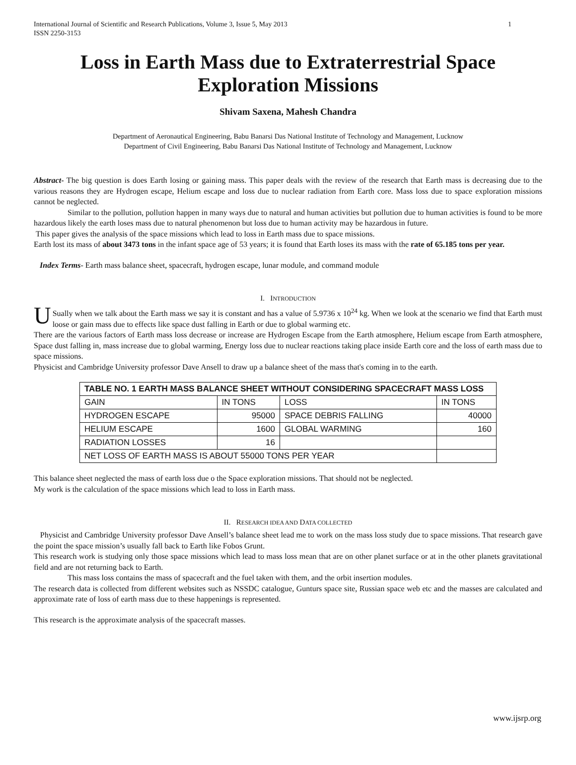International Journal of Scientific and Research Publications, Volume 3, Issue 5, May 2013
ISSN 2250-3153 1
Loss in Earth Mass due to Extraterrestrial Space Exploration Missions
Shivam Saxena, Mahesh Chandra
Department of Aeronautical Engineering, Babu Banarsi Das National Institute of Technology and Management, Lucknow
Department of Civil Engineering, Babu Banarsi Das National Institute of Technology and Management, Lucknow
Abstract- The big question is does Earth losing or gaining mass. This paper deals with the review of the research that Earth mass is decreasing due to the various reasons they are Hydrogen escape, Helium escape and loss due to nuclear radiation from Earth core. Mass loss due to space exploration missions cannot be neglected.
Similar to the pollution, pollution happen in many ways due to natural and human activities but pollution due to human activities is found to be more hazardous likely the earth loses mass due to natural phenomenon but loss due to human activity may be hazardous in future.
This paper gives the analysis of the space missions which lead to loss in Earth mass due to space missions.
Earth lost its mass of about 3473 tons in the infant space age of 53 years; it is found that Earth loses its mass with the rate of 65.185 tons per year.
Index Terms- Earth mass balance sheet, spacecraft, hydrogen escape, lunar module, and command module
I. INTRODUCTION
USually when we talk about the Earth mass we say it is constant and has a value of 5.9736 x 10<sup>24</sup> kg. When we look at the scenario we find that Earth must loose or gain mass due to effects like space dust falling in Earth or due to global warming etc.
There are the various factors of Earth mass loss decrease or increase are Hydrogen Escape from the Earth atmosphere, Helium escape from Earth atmosphere, Space dust falling in, mass increase due to global warming, Energy loss due to nuclear reactions taking place inside Earth core and the loss of earth mass due to space missions.
Physicist and Cambridge University professor Dave Ansell to draw up a balance sheet of the mass that's coming in to the earth.
| TABLE NO. 1 EARTH MASS BALANCE SHEET WITHOUT CONSIDERING SPACECRAFT MASS LOSS | | | |
| --- | --- | --- | --- |
| GAIN | IN TONS | LOSS | IN TONS |
| HYDROGEN ESCAPE | 95000 | SPACE DEBRIS FALLING | 40000 |
| HELIUM ESCAPE | 1600 | GLOBAL WARMING | 160 |
| RADIATION LOSSES | 16 | | |
| NET LOSS OF EARTH MASS IS ABOUT 55000 TONS PER YEAR | | | |
This balance sheet neglected the mass of earth loss due o the Space exploration missions. That should not be neglected.
My work is the calculation of the space missions which lead to loss in Earth mass.
II. RESEARCH IDEA AND DATA COLLECTED
Physicist and Cambridge University professor Dave Ansell’s balance sheet lead me to work on the mass loss study due to space missions. That research gave the point the space mission’s usually fall back to Earth like Fobos Grunt.
This research work is studying only those space missions which lead to mass loss mean that are on other planet surface or at in the other planets gravitational field and are not returning back to Earth.
This mass loss contains the mass of spacecraft and the fuel taken with them, and the orbit insertion modules.
The research data is collected from different websites such as NSSDC catalogue, Gunturs space site, Russian space web etc and the masses are calculated and approximate rate of loss of earth mass due to these happenings is represented.
This research is the approximate analysis of the spacecraft masses.
www.ijsrp.org